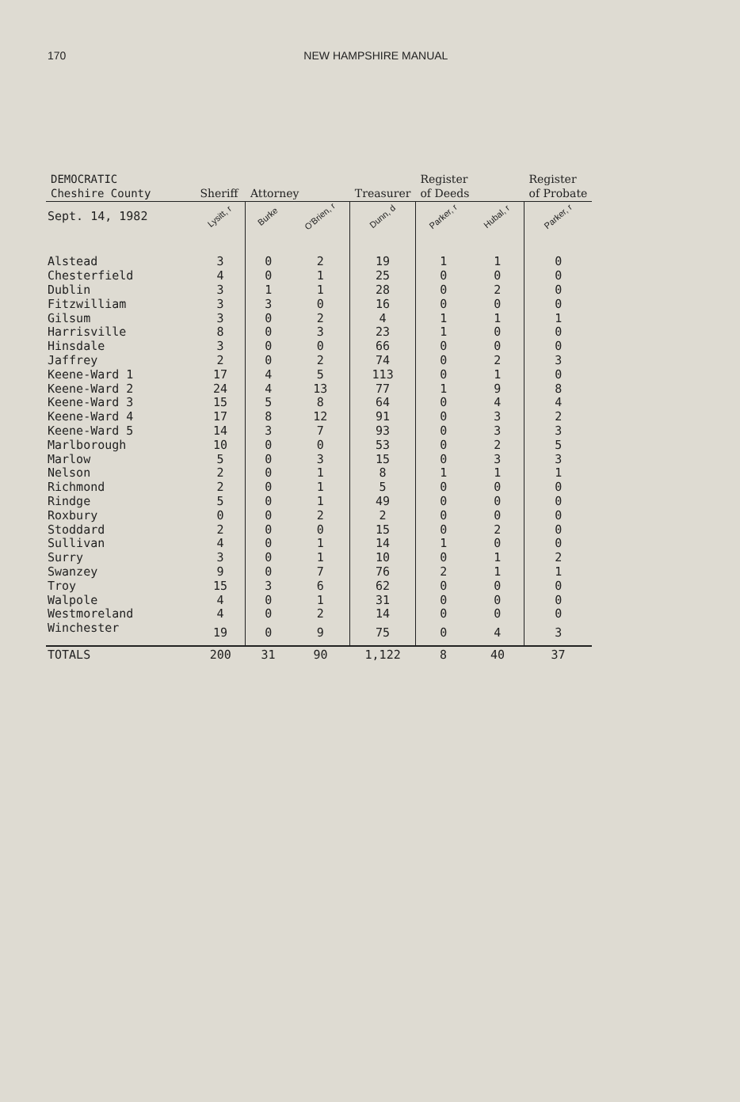170 NEW HAMPSHIRE MANUAL
| DEMOCRATIC Cheshire County | Sheriff | Attorney | | Treasurer | Register of Deeds | | Register of Probate |
| --- | --- | --- | --- | --- | --- | --- | --- |
| Sept. 14, 1982 | Lysitt, r | Burke | O'Brien, r | Dunn, d | Parker, r | Hubal, r | Parker, r |
| Alstead | 3 | 0 | 2 | 19 | 1 | 1 | 0 |
| Chesterfield | 4 | 0 | 1 | 25 | 0 | 0 | 0 |
| Dublin | 3 | 1 | 1 | 28 | 0 | 2 | 0 |
| Fitzwilliam | 3 | 3 | 0 | 16 | 0 | 0 | 0 |
| Gilsum | 3 | 0 | 2 | 4 | 1 | 1 | 1 |
| Harrisville | 8 | 0 | 3 | 23 | 1 | 0 | 0 |
| Hinsdale | 3 | 0 | 0 | 66 | 0 | 0 | 0 |
| Jaffrey | 2 | 0 | 2 | 74 | 0 | 2 | 3 |
| Keene-Ward 1 | 17 | 4 | 5 | 113 | 0 | 1 | 0 |
| Keene-Ward 2 | 24 | 4 | 13 | 77 | 1 | 9 | 8 |
| Keene-Ward 3 | 15 | 5 | 8 | 64 | 0 | 4 | 4 |
| Keene-Ward 4 | 17 | 8 | 12 | 91 | 0 | 3 | 2 |
| Keene-Ward 5 | 14 | 3 | 7 | 93 | 0 | 3 | 3 |
| Marlborough | 10 | 0 | 0 | 53 | 0 | 2 | 5 |
| Marlow | 5 | 0 | 3 | 15 | 0 | 3 | 3 |
| Nelson | 2 | 0 | 1 | 8 | 1 | 1 | 1 |
| Richmond | 2 | 0 | 1 | 5 | 0 | 0 | 0 |
| Rindge | 5 | 0 | 1 | 49 | 0 | 0 | 0 |
| Roxbury | 0 | 0 | 2 | 2 | 0 | 0 | 0 |
| Stoddard | 2 | 0 | 0 | 15 | 0 | 2 | 0 |
| Sullivan | 4 | 0 | 1 | 14 | 1 | 0 | 0 |
| Surry | 3 | 0 | 1 | 10 | 0 | 1 | 2 |
| Swanzey | 9 | 0 | 7 | 76 | 2 | 1 | 1 |
| Troy | 15 | 3 | 6 | 62 | 0 | 0 | 0 |
| Walpole | 4 | 0 | 1 | 31 | 0 | 0 | 0 |
| Westmoreland | 4 | 0 | 2 | 14 | 0 | 0 | 0 |
| Winchester | 19 | 0 | 9 | 75 | 0 | 4 | 3 |
| TOTALS | 200 | 31 | 90 | 1,122 | 8 | 40 | 37 |